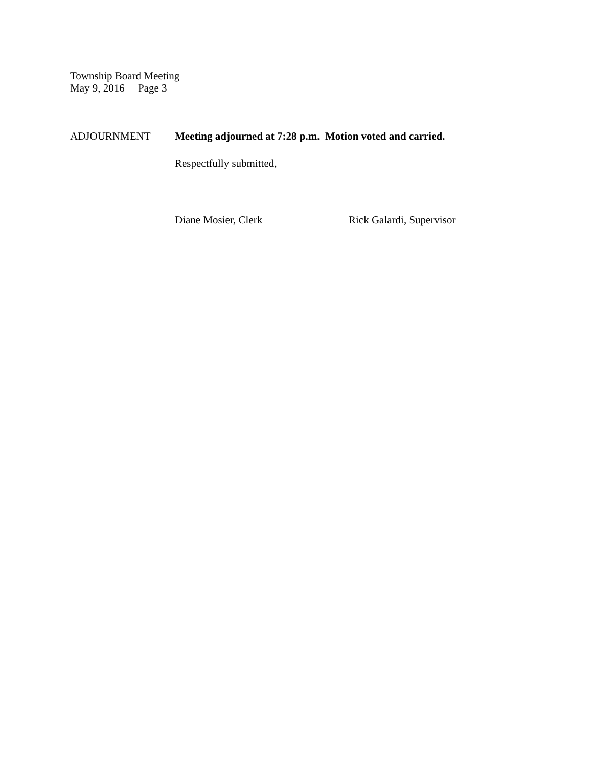Township Board Meeting
May 9, 2016 Page 3
ADJOURNMENT Meeting adjourned at 7:28 p.m. Motion voted and carried.
Respectfully submitted,
Diane Mosier, Clerk Rick Galardi, Supervisor